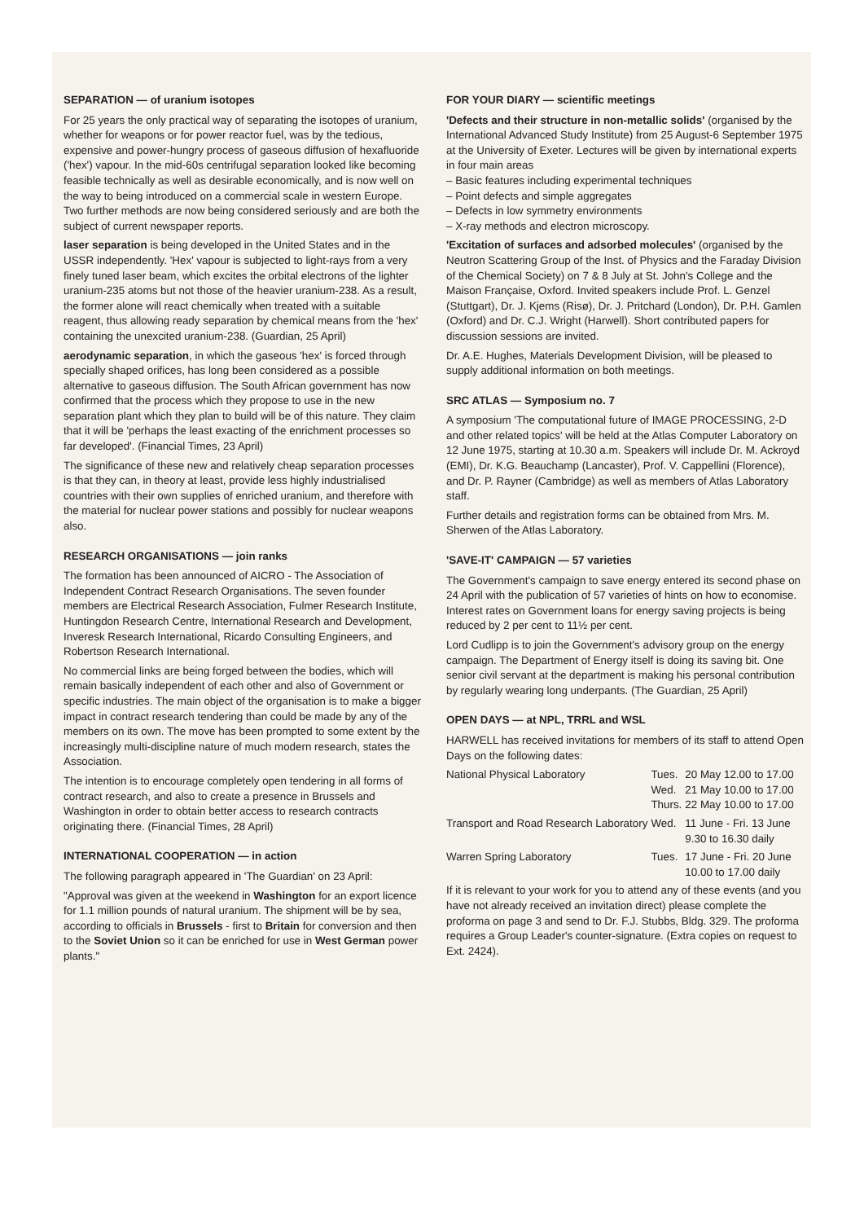SEPARATION — of uranium isotopes
For 25 years the only practical way of separating the isotopes of uranium, whether for weapons or for power reactor fuel, was by the tedious, expensive and power-hungry process of gaseous diffusion of hexafluoride ('hex') vapour. In the mid-60s centrifugal separation looked like becoming feasible technically as well as desirable economically, and is now well on the way to being introduced on a commercial scale in western Europe. Two further methods are now being considered seriously and are both the subject of current newspaper reports.
laser separation is being developed in the United States and in the USSR independently. 'Hex' vapour is subjected to light-rays from a very finely tuned laser beam, which excites the orbital electrons of the lighter uranium-235 atoms but not those of the heavier uranium-238. As a result, the former alone will react chemically when treated with a suitable reagent, thus allowing ready separation by chemical means from the 'hex' containing the unexcited uranium-238. (Guardian, 25 April)
aerodynamic separation, in which the gaseous 'hex' is forced through specially shaped orifices, has long been considered as a possible alternative to gaseous diffusion. The South African government has now confirmed that the process which they propose to use in the new separation plant which they plan to build will be of this nature. They claim that it will be 'perhaps the least exacting of the enrichment processes so far developed'. (Financial Times, 23 April)
The significance of these new and relatively cheap separation processes is that they can, in theory at least, provide less highly industrialised countries with their own supplies of enriched uranium, and therefore with the material for nuclear power stations and possibly for nuclear weapons also.
RESEARCH ORGANISATIONS — join ranks
The formation has been announced of AICRO - The Association of Independent Contract Research Organisations. The seven founder members are Electrical Research Association, Fulmer Research Institute, Huntingdon Research Centre, International Research and Development, Inveresk Research International, Ricardo Consulting Engineers, and Robertson Research International.
No commercial links are being forged between the bodies, which will remain basically independent of each other and also of Government or specific industries. The main object of the organisation is to make a bigger impact in contract research tendering than could be made by any of the members on its own. The move has been prompted to some extent by the increasingly multi-discipline nature of much modern research, states the Association.
The intention is to encourage completely open tendering in all forms of contract research, and also to create a presence in Brussels and Washington in order to obtain better access to research contracts originating there. (Financial Times, 28 April)
INTERNATIONAL COOPERATION — in action
The following paragraph appeared in 'The Guardian' on 23 April:
"Approval was given at the weekend in Washington for an export licence for 1.1 million pounds of natural uranium. The shipment will be by sea, according to officials in Brussels - first to Britain for conversion and then to the Soviet Union so it can be enriched for use in West German power plants."
FOR YOUR DIARY — scientific meetings
'Defects and their structure in non-metallic solids' (organised by the International Advanced Study Institute) from 25 August-6 September 1975 at the University of Exeter. Lectures will be given by international experts in four main areas
– Basic features including experimental techniques
– Point defects and simple aggregates
– Defects in low symmetry environments
– X-ray methods and electron microscopy.
'Excitation of surfaces and adsorbed molecules' (organised by the Neutron Scattering Group of the Inst. of Physics and the Faraday Division of the Chemical Society) on 7 & 8 July at St. John's College and the Maison Française, Oxford. Invited speakers include Prof. L. Genzel (Stuttgart), Dr. J. Kjems (Risø), Dr. J. Pritchard (London), Dr. P.H. Gamlen (Oxford) and Dr. C.J. Wright (Harwell). Short contributed papers for discussion sessions are invited.
Dr. A.E. Hughes, Materials Development Division, will be pleased to supply additional information on both meetings.
SRC ATLAS — Symposium no. 7
A symposium 'The computational future of IMAGE PROCESSING, 2-D and other related topics' will be held at the Atlas Computer Laboratory on 12 June 1975, starting at 10.30 a.m. Speakers will include Dr. M. Ackroyd (EMI), Dr. K.G. Beauchamp (Lancaster), Prof. V. Cappellini (Florence), and Dr. P. Rayner (Cambridge) as well as members of Atlas Laboratory staff.
Further details and registration forms can be obtained from Mrs. M. Sherwen of the Atlas Laboratory.
'SAVE-IT' CAMPAIGN — 57 varieties
The Government's campaign to save energy entered its second phase on 24 April with the publication of 57 varieties of hints on how to economise. Interest rates on Government loans for energy saving projects is being reduced by 2 per cent to 11½ per cent.
Lord Cudlipp is to join the Government's advisory group on the energy campaign. The Department of Energy itself is doing its saving bit. One senior civil servant at the department is making his personal contribution by regularly wearing long underpants. (The Guardian, 25 April)
OPEN DAYS — at NPL, TRRL and WSL
HARWELL has received invitations for members of its staff to attend Open Days on the following dates:
| National Physical Laboratory | Tues. Wed. Thurs. | 20 May 12.00 to 17.00 21 May 10.00 to 17.00 22 May 10.00 to 17.00 |
| Transport and Road Research Laboratory | Wed. | 11 June - Fri. 13 June 9.30 to 16.30 daily |
| Warren Spring Laboratory | Tues. | 17 June - Fri. 20 June 10.00 to 17.00 daily |
If it is relevant to your work for you to attend any of these events (and you have not already received an invitation direct) please complete the proforma on page 3 and send to Dr. F.J. Stubbs, Bldg. 329. The proforma requires a Group Leader's counter-signature. (Extra copies on request to Ext. 2424).